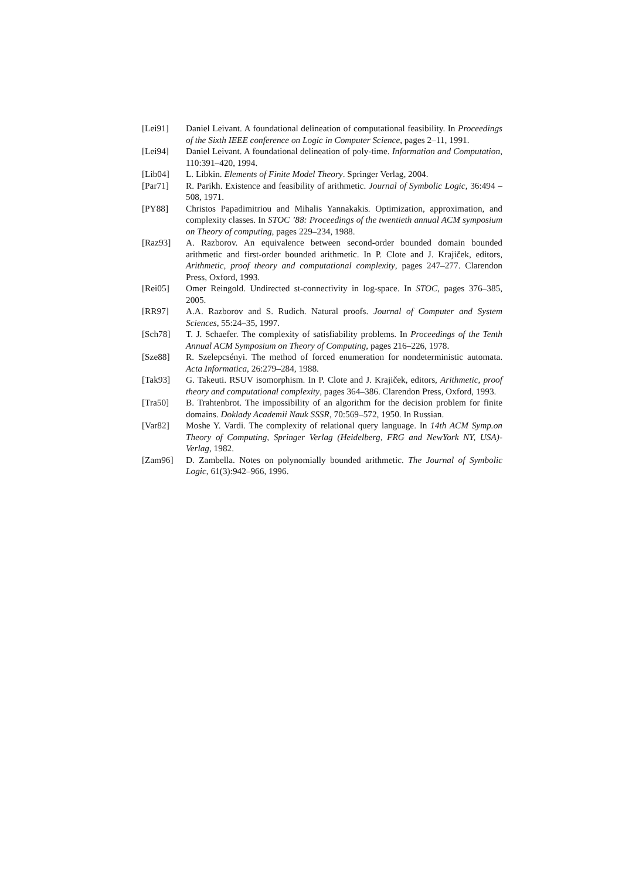[Lei91] Daniel Leivant. A foundational delineation of computational feasibility. In Proceedings of the Sixth IEEE conference on Logic in Computer Science, pages 2–11, 1991.
[Lei94] Daniel Leivant. A foundational delineation of poly-time. Information and Computation, 110:391–420, 1994.
[Lib04] L. Libkin. Elements of Finite Model Theory. Springer Verlag, 2004.
[Par71] R. Parikh. Existence and feasibility of arithmetic. Journal of Symbolic Logic, 36:494 –508, 1971.
[PY88] Christos Papadimitriou and Mihalis Yannakakis. Optimization, approximation, and complexity classes. In STOC ’88: Proceedings of the twentieth annual ACM symposium on Theory of computing, pages 229–234, 1988.
[Raz93] A. Razborov. An equivalence between second-order bounded domain bounded arithmetic and first-order bounded arithmetic. In P. Clote and J. Krajiček, editors, Arithmetic, proof theory and computational complexity, pages 247–277. Clarendon Press, Oxford, 1993.
[Rei05] Omer Reingold. Undirected st-connectivity in log-space. In STOC, pages 376–385, 2005.
[RR97] A.A. Razborov and S. Rudich. Natural proofs. Journal of Computer and System Sciences, 55:24–35, 1997.
[Sch78] T. J. Schaefer. The complexity of satisfiability problems. In Proceedings of the Tenth Annual ACM Symposium on Theory of Computing, pages 216–226, 1978.
[Sze88] R. Szelepcsényi. The method of forced enumeration for nondeterministic automata. Acta Informatica, 26:279–284, 1988.
[Tak93] G. Takeuti. RSUV isomorphism. In P. Clote and J. Krajiček, editors, Arithmetic, proof theory and computational complexity, pages 364–386. Clarendon Press, Oxford, 1993.
[Tra50] B. Trahtenbrot. The impossibility of an algorithm for the decision problem for finite domains. Doklady Academii Nauk SSSR, 70:569–572, 1950. In Russian.
[Var82] Moshe Y. Vardi. The complexity of relational query language. In 14th ACM Symp.on Theory of Computing, Springer Verlag (Heidelberg, FRG and NewYork NY, USA)-Verlag, 1982.
[Zam96] D. Zambella. Notes on polynomially bounded arithmetic. The Journal of Symbolic Logic, 61(3):942–966, 1996.